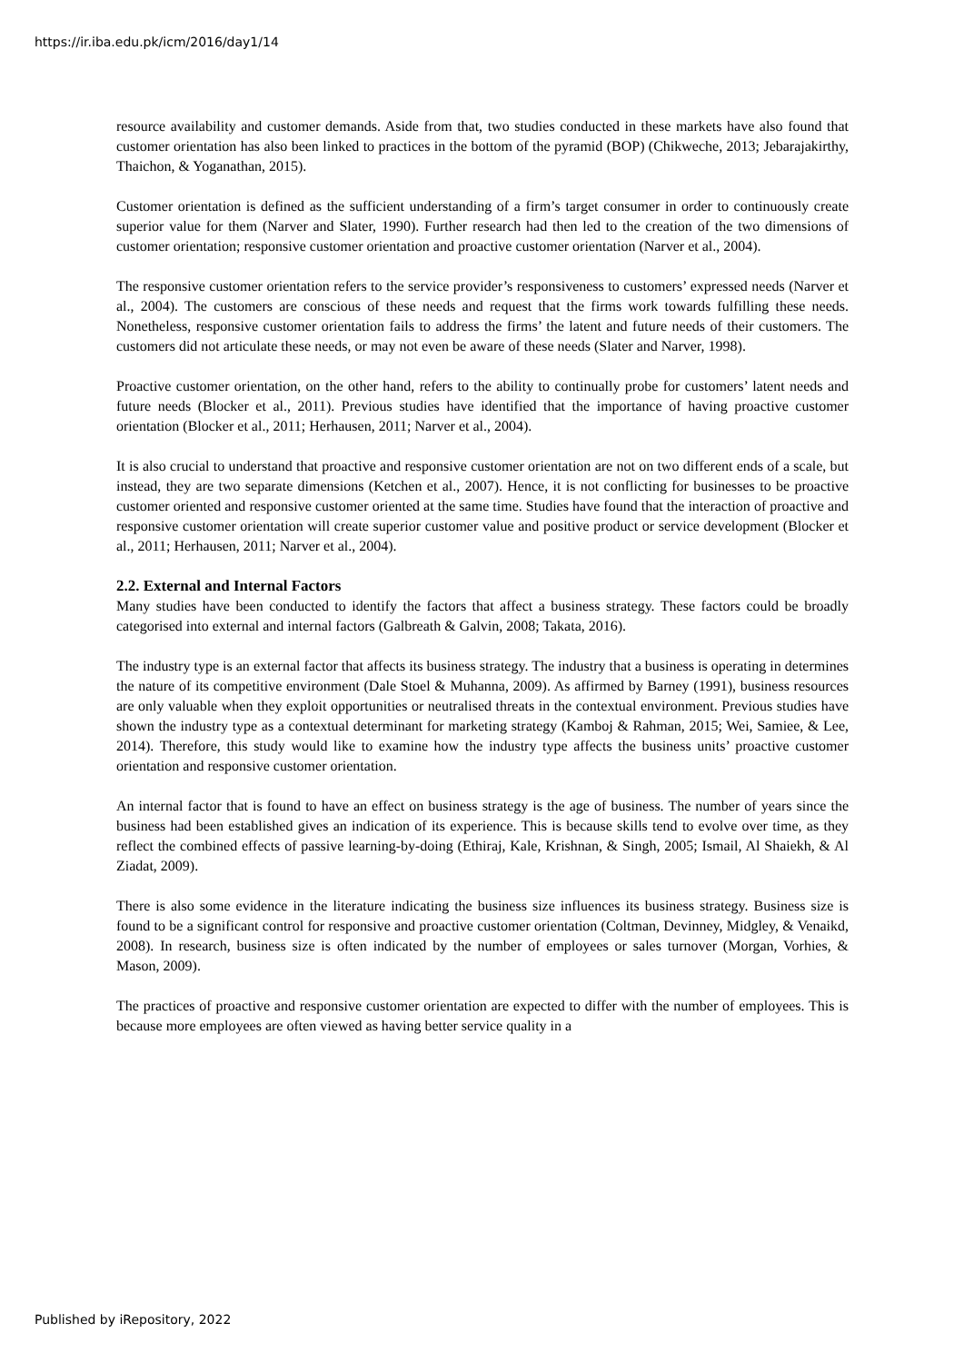https://ir.iba.edu.pk/icm/2016/day1/14
resource availability and customer demands. Aside from that, two studies conducted in these markets have also found that customer orientation has also been linked to practices in the bottom of the pyramid (BOP) (Chikweche, 2013; Jebarajakirthy, Thaichon, & Yoganathan, 2015).
Customer orientation is defined as the sufficient understanding of a firm’s target consumer in order to continuously create superior value for them (Narver and Slater, 1990). Further research had then led to the creation of the two dimensions of customer orientation; responsive customer orientation and proactive customer orientation (Narver et al., 2004).
The responsive customer orientation refers to the service provider’s responsiveness to customers’ expressed needs (Narver et al., 2004). The customers are conscious of these needs and request that the firms work towards fulfilling these needs. Nonetheless, responsive customer orientation fails to address the firms’ the latent and future needs of their customers. The customers did not articulate these needs, or may not even be aware of these needs (Slater and Narver, 1998).
Proactive customer orientation, on the other hand, refers to the ability to continually probe for customers’ latent needs and future needs (Blocker et al., 2011). Previous studies have identified that the importance of having proactive customer orientation (Blocker et al., 2011; Herhausen, 2011; Narver et al., 2004).
It is also crucial to understand that proactive and responsive customer orientation are not on two different ends of a scale, but instead, they are two separate dimensions (Ketchen et al., 2007). Hence, it is not conflicting for businesses to be proactive customer oriented and responsive customer oriented at the same time. Studies have found that the interaction of proactive and responsive customer orientation will create superior customer value and positive product or service development (Blocker et al., 2011; Herhausen, 2011; Narver et al., 2004).
2.2. External and Internal Factors
Many studies have been conducted to identify the factors that affect a business strategy. These factors could be broadly categorised into external and internal factors (Galbreath & Galvin, 2008; Takata, 2016).
The industry type is an external factor that affects its business strategy. The industry that a business is operating in determines the nature of its competitive environment (Dale Stoel & Muhanna, 2009). As affirmed by Barney (1991), business resources are only valuable when they exploit opportunities or neutralised threats in the contextual environment. Previous studies have shown the industry type as a contextual determinant for marketing strategy (Kamboj & Rahman, 2015; Wei, Samiee, & Lee, 2014). Therefore, this study would like to examine how the industry type affects the business units’ proactive customer orientation and responsive customer orientation.
An internal factor that is found to have an effect on business strategy is the age of business. The number of years since the business had been established gives an indication of its experience. This is because skills tend to evolve over time, as they reflect the combined effects of passive learning-by-doing (Ethiraj, Kale, Krishnan, & Singh, 2005; Ismail, Al Shaiekh, & Al Ziadat, 2009).
There is also some evidence in the literature indicating the business size influences its business strategy. Business size is found to be a significant control for responsive and proactive customer orientation (Coltman, Devinney, Midgley, & Venaikd, 2008). In research, business size is often indicated by the number of employees or sales turnover (Morgan, Vorhies, & Mason, 2009).
The practices of proactive and responsive customer orientation are expected to differ with the number of employees. This is because more employees are often viewed as having better service quality in a
Published by iRepository, 2022